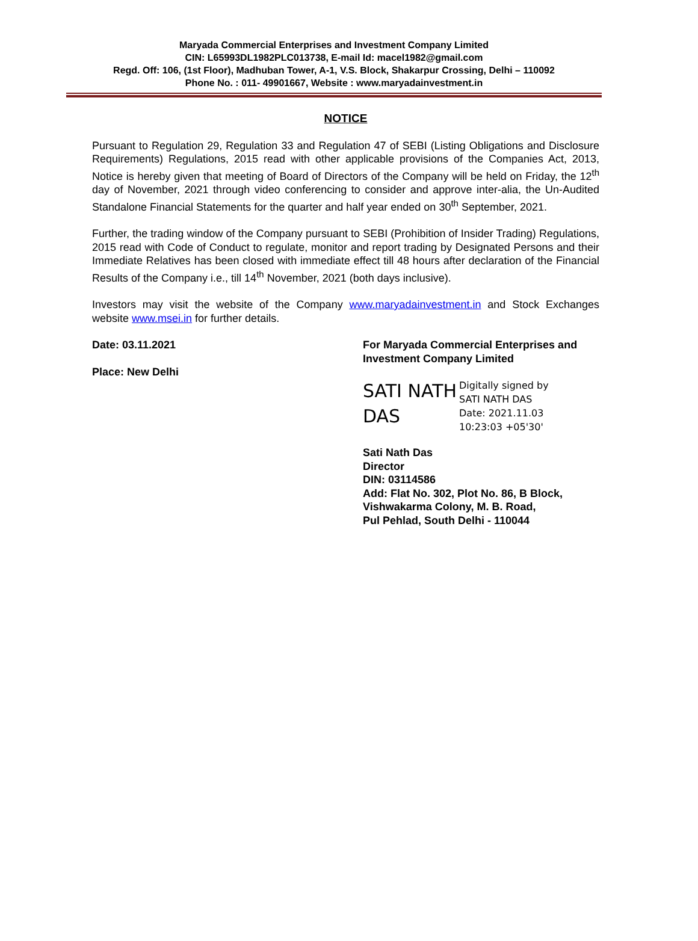Maryada Commercial Enterprises and Investment Company Limited
CIN: L65993DL1982PLC013738, E-mail Id: macel1982@gmail.com
Regd. Off: 106, (1st Floor), Madhuban Tower, A-1, V.S. Block, Shakarpur Crossing, Delhi – 110092
Phone No. : 011- 49901667, Website : www.maryadainvestment.in
NOTICE
Pursuant to Regulation 29, Regulation 33 and Regulation 47 of SEBI (Listing Obligations and Disclosure Requirements) Regulations, 2015 read with other applicable provisions of the Companies Act, 2013, Notice is hereby given that meeting of Board of Directors of the Company will be held on Friday, the 12<sup>th</sup> day of November, 2021 through video conferencing to consider and approve inter-alia, the Un-Audited Standalone Financial Statements for the quarter and half year ended on 30<sup>th</sup> September, 2021.
Further, the trading window of the Company pursuant to SEBI (Prohibition of Insider Trading) Regulations, 2015 read with Code of Conduct to regulate, monitor and report trading by Designated Persons and their Immediate Relatives has been closed with immediate effect till 48 hours after declaration of the Financial Results of the Company i.e., till 14<sup>th</sup> November, 2021 (both days inclusive).
Investors may visit the website of the Company www.maryadainvestment.in and Stock Exchanges website www.msei.in for further details.
Date: 03.11.2021
Place: New Delhi
For Maryada Commercial Enterprises and
Investment Company Limited
SATI NATH DAS
Digitally signed by
SATI NATH DAS
Date: 2021.11.03
10:23:03 +05'30'
Sati Nath Das
Director
DIN: 03114586
Add: Flat No. 302, Plot No. 86, B Block,
Vishwakarma Colony, M. B. Road,
Pul Pehlad, South Delhi - 110044